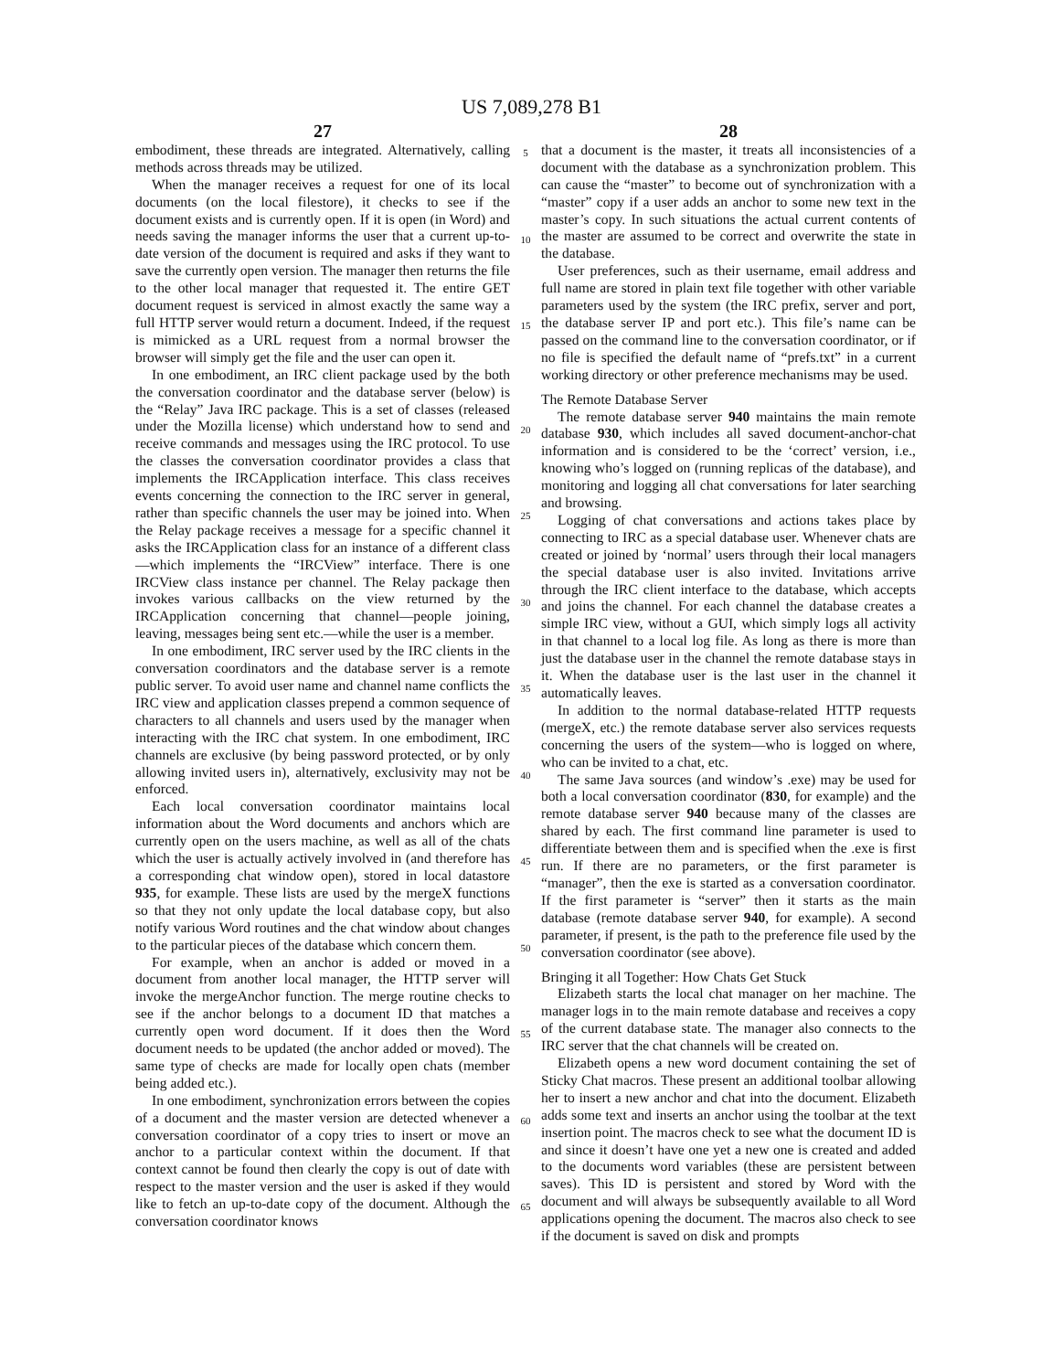US 7,089,278 B1
27
embodiment, these threads are integrated. Alternatively, calling methods across threads may be utilized.
When the manager receives a request for one of its local documents (on the local filestore), it checks to see if the document exists and is currently open. If it is open (in Word) and needs saving the manager informs the user that a current up-to-date version of the document is required and asks if they want to save the currently open version. The manager then returns the file to the other local manager that requested it. The entire GET document request is serviced in almost exactly the same way a full HTTP server would return a document. Indeed, if the request is mimicked as a URL request from a normal browser the browser will simply get the file and the user can open it.
In one embodiment, an IRC client package used by the both the conversation coordinator and the database server (below) is the “Relay” Java IRC package. This is a set of classes (released under the Mozilla license) which understand how to send and receive commands and messages using the IRC protocol. To use the classes the conversation coordinator provides a class that implements the IRCApplication interface. This class receives events concerning the connection to the IRC server in general, rather than specific channels the user may be joined into. When the Relay package receives a message for a specific channel it asks the IRCApplication class for an instance of a different class—which implements the “IRCView” interface. There is one IRCView class instance per channel. The Relay package then invokes various callbacks on the view returned by the IRCApplication concerning that channel—people joining, leaving, messages being sent etc.—while the user is a member.
In one embodiment, IRC server used by the IRC clients in the conversation coordinators and the database server is a remote public server. To avoid user name and channel name conflicts the IRC view and application classes prepend a common sequence of characters to all channels and users used by the manager when interacting with the IRC chat system. In one embodiment, IRC channels are exclusive (by being password protected, or by only allowing invited users in), alternatively, exclusivity may not be enforced.
Each local conversation coordinator maintains local information about the Word documents and anchors which are currently open on the users machine, as well as all of the chats which the user is actually actively involved in (and therefore has a corresponding chat window open), stored in local datastore 935, for example. These lists are used by the mergeX functions so that they not only update the local database copy, but also notify various Word routines and the chat window about changes to the particular pieces of the database which concern them.
For example, when an anchor is added or moved in a document from another local manager, the HTTP server will invoke the mergeAnchor function. The merge routine checks to see if the anchor belongs to a document ID that matches a currently open word document. If it does then the Word document needs to be updated (the anchor added or moved). The same type of checks are made for locally open chats (member being added etc.).
In one embodiment, synchronization errors between the copies of a document and the master version are detected whenever a conversation coordinator of a copy tries to insert or move an anchor to a particular context within the document. If that context cannot be found then clearly the copy is out of date with respect to the master version and the user is asked if they would like to fetch an up-to-date copy of the document. Although the conversation coordinator knows
5
10
15
20
25
30
35
40
45
50
55
60
65
28
that a document is the master, it treats all inconsistencies of a document with the database as a synchronization problem. This can cause the “master” to become out of synchronization with a “master” copy if a user adds an anchor to some new text in the master’s copy. In such situations the actual current contents of the master are assumed to be correct and overwrite the state in the database.
User preferences, such as their username, email address and full name are stored in plain text file together with other variable parameters used by the system (the IRC prefix, server and port, the database server IP and port etc.). This file’s name can be passed on the command line to the conversation coordinator, or if no file is specified the default name of “prefs.txt” in a current working directory or other preference mechanisms may be used.
The Remote Database Server
The remote database server 940 maintains the main remote database 930, which includes all saved document-anchor-chat information and is considered to be the ‘correct’ version, i.e., knowing who’s logged on (running replicas of the database), and monitoring and logging all chat conversations for later searching and browsing.
Logging of chat conversations and actions takes place by connecting to IRC as a special database user. Whenever chats are created or joined by ‘normal’ users through their local managers the special database user is also invited. Invitations arrive through the IRC client interface to the database, which accepts and joins the channel. For each channel the database creates a simple IRC view, without a GUI, which simply logs all activity in that channel to a local log file. As long as there is more than just the database user in the channel the remote database stays in it. When the database user is the last user in the channel it automatically leaves.
In addition to the normal database-related HTTP requests (mergeX, etc.) the remote database server also services requests concerning the users of the system—who is logged on where, who can be invited to a chat, etc.
The same Java sources (and window’s .exe) may be used for both a local conversation coordinator (830, for example) and the remote database server 940 because many of the classes are shared by each. The first command line parameter is used to differentiate between them and is specified when the .exe is first run. If there are no parameters, or the first parameter is “manager”, then the exe is started as a conversation coordinator. If the first parameter is “server” then it starts as the main database (remote database server 940, for example). A second parameter, if present, is the path to the preference file used by the conversation coordinator (see above).
Bringing it all Together: How Chats Get Stuck
Elizabeth starts the local chat manager on her machine. The manager logs in to the main remote database and receives a copy of the current database state. The manager also connects to the IRC server that the chat channels will be created on.
Elizabeth opens a new word document containing the set of Sticky Chat macros. These present an additional toolbar allowing her to insert a new anchor and chat into the document. Elizabeth adds some text and inserts an anchor using the toolbar at the text insertion point. The macros check to see what the document ID is and since it doesn’t have one yet a new one is created and added to the documents word variables (these are persistent between saves). This ID is persistent and stored by Word with the document and will always be subsequently available to all Word applications opening the document. The macros also check to see if the document is saved on disk and prompts